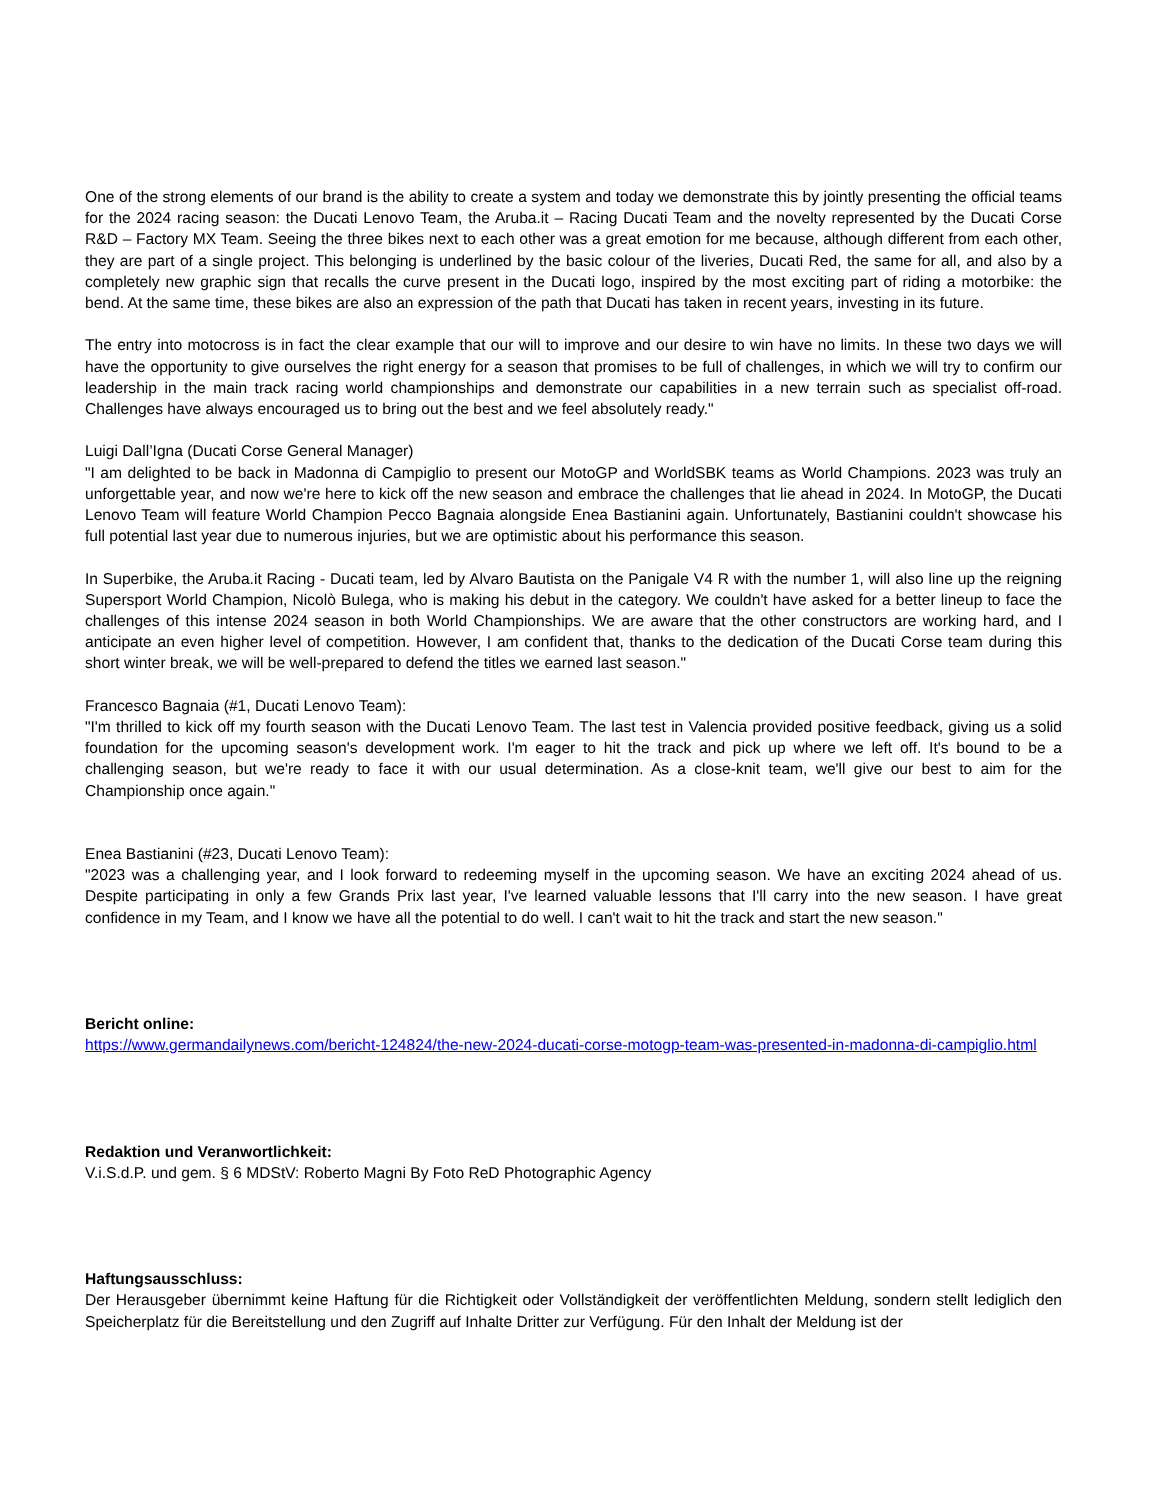One of the strong elements of our brand is the ability to create a system and today we demonstrate this by jointly presenting the official teams for the 2024 racing season: the Ducati Lenovo Team, the Aruba.it – Racing Ducati Team and the novelty represented by the Ducati Corse R&D – Factory MX Team. Seeing the three bikes next to each other was a great emotion for me because, although different from each other, they are part of a single project. This belonging is underlined by the basic colour of the liveries, Ducati Red, the same for all, and also by a completely new graphic sign that recalls the curve present in the Ducati logo, inspired by the most exciting part of riding a motorbike: the bend. At the same time, these bikes are also an expression of the path that Ducati has taken in recent years, investing in its future.
The entry into motocross is in fact the clear example that our will to improve and our desire to win have no limits. In these two days we will have the opportunity to give ourselves the right energy for a season that promises to be full of challenges, in which we will try to confirm our leadership in the main track racing world championships and demonstrate our capabilities in a new terrain such as specialist off-road. Challenges have always encouraged us to bring out the best and we feel absolutely ready."
Luigi Dall’Igna (Ducati Corse General Manager)
"I am delighted to be back in Madonna di Campiglio to present our MotoGP and WorldSBK teams as World Champions. 2023 was truly an unforgettable year, and now we're here to kick off the new season and embrace the challenges that lie ahead in 2024. In MotoGP, the Ducati Lenovo Team will feature World Champion Pecco Bagnaia alongside Enea Bastianini again. Unfortunately, Bastianini couldn't showcase his full potential last year due to numerous injuries, but we are optimistic about his performance this season.
In Superbike, the Aruba.it Racing - Ducati team, led by Alvaro Bautista on the Panigale V4 R with the number 1, will also line up the reigning Supersport World Champion, Nicolò Bulega, who is making his debut in the category. We couldn't have asked for a better lineup to face the challenges of this intense 2024 season in both World Championships. We are aware that the other constructors are working hard, and I anticipate an even higher level of competition. However, I am confident that, thanks to the dedication of the Ducati Corse team during this short winter break, we will be well-prepared to defend the titles we earned last season."
Francesco Bagnaia (#1, Ducati Lenovo Team):
"I'm thrilled to kick off my fourth season with the Ducati Lenovo Team. The last test in Valencia provided positive feedback, giving us a solid foundation for the upcoming season's development work. I'm eager to hit the track and pick up where we left off. It's bound to be a challenging season, but we're ready to face it with our usual determination. As a close-knit team, we'll give our best to aim for the Championship once again."
Enea Bastianini (#23, Ducati Lenovo Team):
"2023 was a challenging year, and I look forward to redeeming myself in the upcoming season. We have an exciting 2024 ahead of us. Despite participating in only a few Grands Prix last year, I've learned valuable lessons that I'll carry into the new season. I have great confidence in my Team, and I know we have all the potential to do well. I can't wait to hit the track and start the new season."
Bericht online:
https://www.germandailynews.com/bericht-124824/the-new-2024-ducati-corse-motogp-team-was-presented-in-madonna-di-campiglio.html
Redaktion und Veranwortlichkeit:
V.i.S.d.P. und gem. § 6 MDStV: Roberto Magni By Foto ReD Photographic Agency
Haftungsausschluss:
Der Herausgeber übernimmt keine Haftung für die Richtigkeit oder Vollständigkeit der veröffentlichten Meldung, sondern stellt lediglich den Speicherplatz für die Bereitstellung und den Zugriff auf Inhalte Dritter zur Verfügung. Für den Inhalt der Meldung ist der